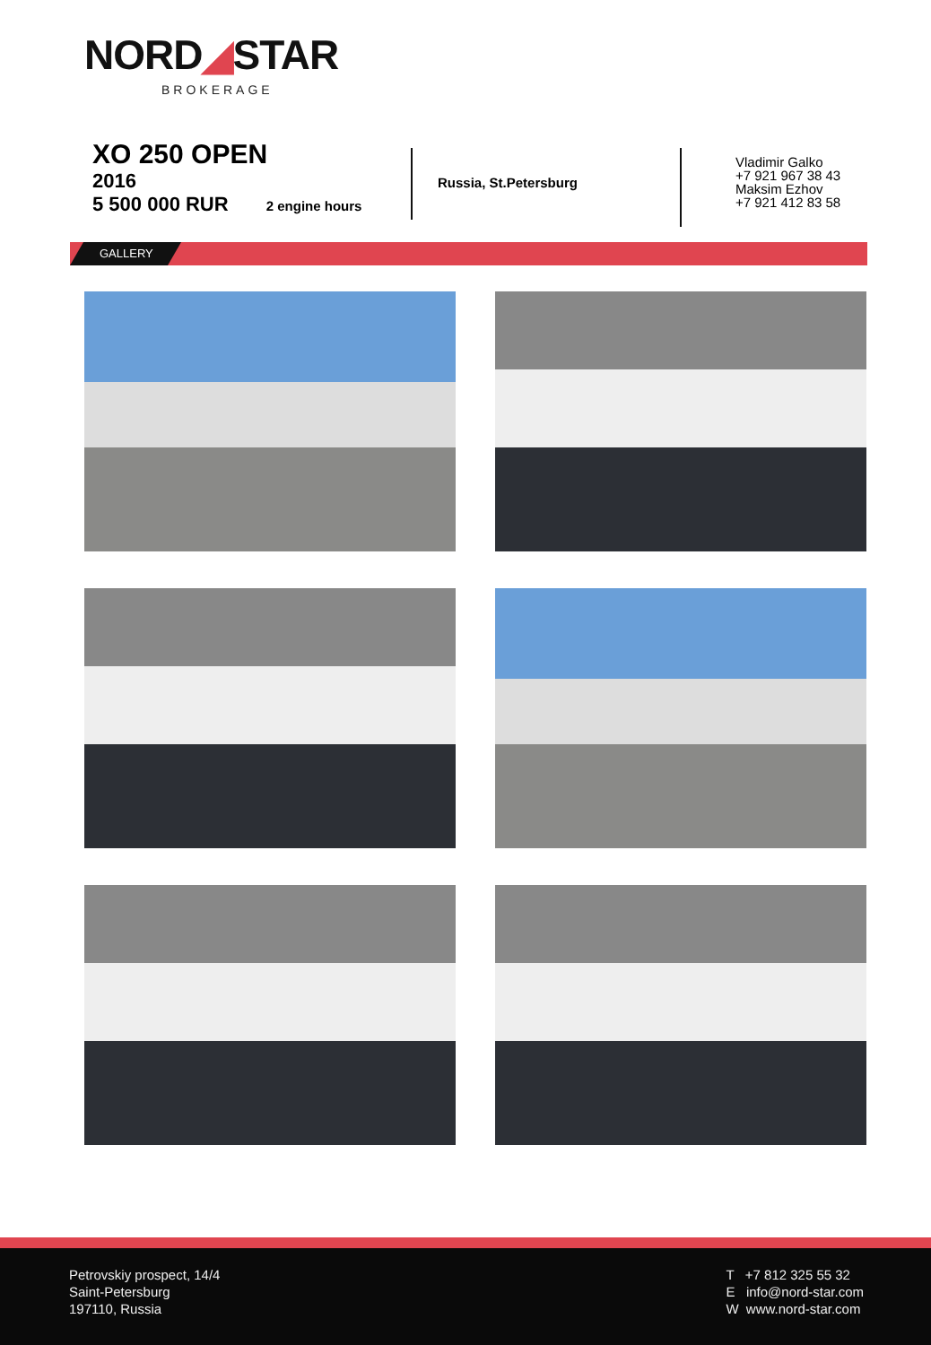NORD◢STAR
BROKERAGE
XO 250 OPEN
2016
5 500 000 RUR 2 engine hours
Russia, St.Petersburg
Vladimir Galko
+7 921 967 38 43
Maksim Ezhov
+7 921 412 83 58
GALLERY
Petrovskiy prospect, 14/4
Saint-Petersburg
197110, Russia
T +7 812 325 55 32
E info@nord-star.com
W www.nord-star.com